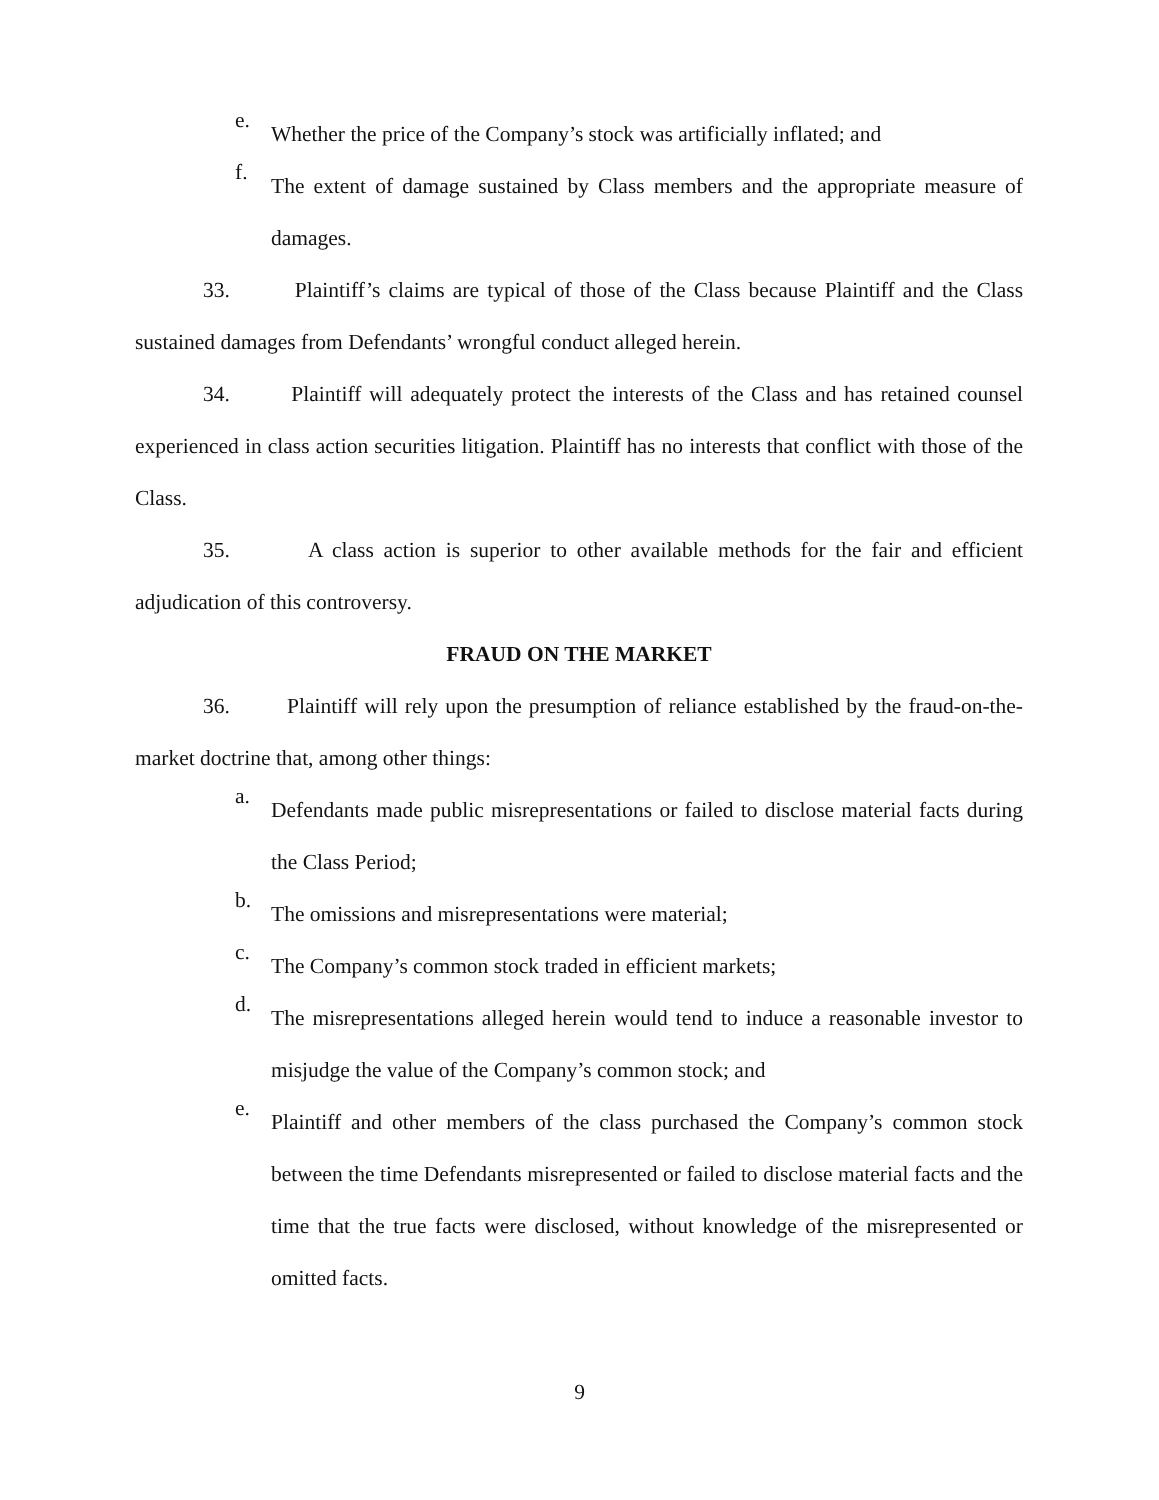e. Whether the price of the Company’s stock was artificially inflated; and
f. The extent of damage sustained by Class members and the appropriate measure of damages.
33. Plaintiff’s claims are typical of those of the Class because Plaintiff and the Class sustained damages from Defendants’ wrongful conduct alleged herein.
34. Plaintiff will adequately protect the interests of the Class and has retained counsel experienced in class action securities litigation. Plaintiff has no interests that conflict with those of the Class.
35. A class action is superior to other available methods for the fair and efficient adjudication of this controversy.
FRAUD ON THE MARKET
36. Plaintiff will rely upon the presumption of reliance established by the fraud-on-the-market doctrine that, among other things:
a. Defendants made public misrepresentations or failed to disclose material facts during the Class Period;
b. The omissions and misrepresentations were material;
c. The Company’s common stock traded in efficient markets;
d. The misrepresentations alleged herein would tend to induce a reasonable investor to misjudge the value of the Company’s common stock; and
e. Plaintiff and other members of the class purchased the Company’s common stock between the time Defendants misrepresented or failed to disclose material facts and the time that the true facts were disclosed, without knowledge of the misrepresented or omitted facts.
9